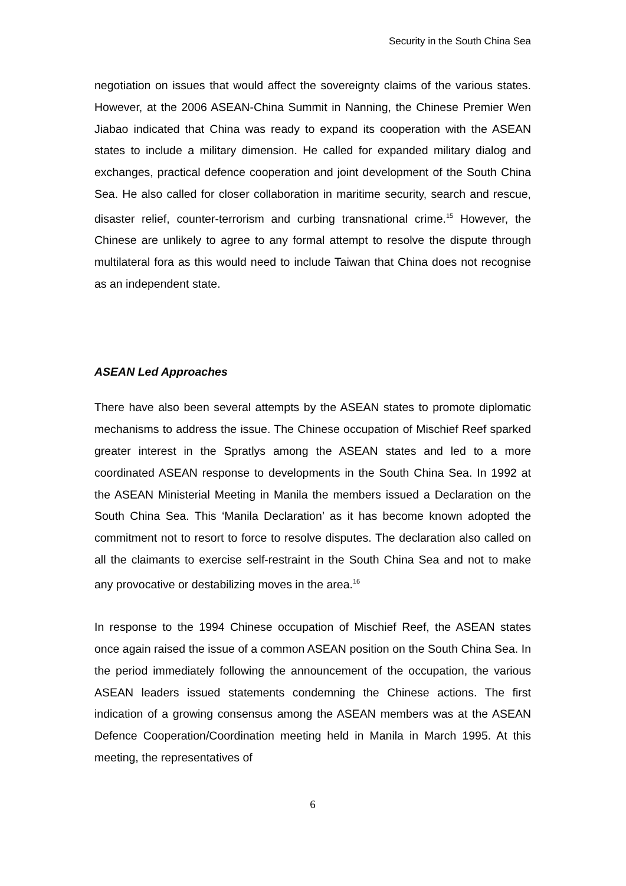Security in the South China Sea
negotiation on issues that would affect the sovereignty claims of the various states. However, at the 2006 ASEAN-China Summit in Nanning, the Chinese Premier Wen Jiabao indicated that China was ready to expand its cooperation with the ASEAN states to include a military dimension. He called for expanded military dialog and exchanges, practical defence cooperation and joint development of the South China Sea. He also called for closer collaboration in maritime security, search and rescue, disaster relief, counter-terrorism and curbing transnational crime.<sup>15</sup> However, the Chinese are unlikely to agree to any formal attempt to resolve the dispute through multilateral fora as this would need to include Taiwan that China does not recognise as an independent state.
ASEAN Led Approaches
There have also been several attempts by the ASEAN states to promote diplomatic mechanisms to address the issue. The Chinese occupation of Mischief Reef sparked greater interest in the Spratlys among the ASEAN states and led to a more coordinated ASEAN response to developments in the South China Sea. In 1992 at the ASEAN Ministerial Meeting in Manila the members issued a Declaration on the South China Sea. This ‘Manila Declaration’ as it has become known adopted the commitment not to resort to force to resolve disputes. The declaration also called on all the claimants to exercise self-restraint in the South China Sea and not to make any provocative or destabilizing moves in the area.<sup>16</sup>
In response to the 1994 Chinese occupation of Mischief Reef, the ASEAN states once again raised the issue of a common ASEAN position on the South China Sea. In the period immediately following the announcement of the occupation, the various ASEAN leaders issued statements condemning the Chinese actions. The first indication of a growing consensus among the ASEAN members was at the ASEAN Defence Cooperation/Coordination meeting held in Manila in March 1995. At this meeting, the representatives of
6